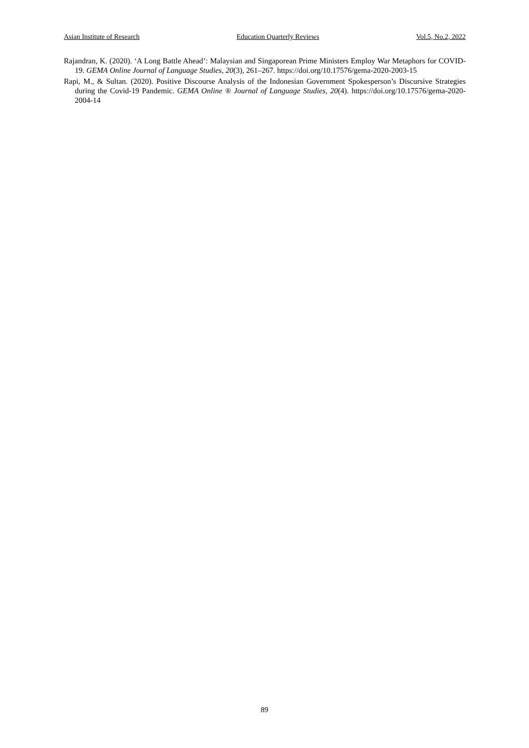Asian Institute of Research Education Quarterly Reviews Vol.5, No.2, 2022
Rajandran, K. (2020). ‘A Long Battle Ahead’: Malaysian and Singaporean Prime Ministers Employ War Metaphors for COVID-19. GEMA Online Journal of Language Studies, 20(3), 261–267. https://doi.org/10.17576/gema-2020-2003-15
Rapi, M., & Sultan. (2020). Positive Discourse Analysis of the Indonesian Government Spokesperson’s Discursive Strategies during the Covid-19 Pandemic. GEMA Online ® Journal of Language Studies, 20(4). https://doi.org/10.17576/gema-2020-2004-14
89